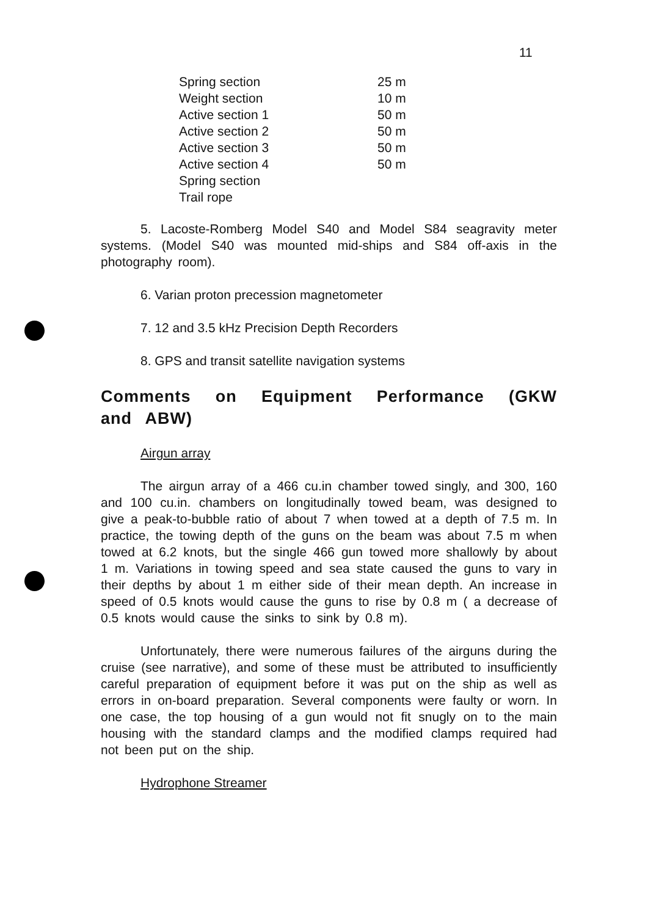11
| Spring section | 25 m |
| Weight section | 10 m |
| Active section 1 | 50 m |
| Active section 2 | 50 m |
| Active section 3 | 50 m |
| Active section 4 | 50 m |
| Spring section | |
| Trail rope | |
5. Lacoste-Romberg Model S40 and Model S84 seagravity meter systems. (Model S40 was mounted mid-ships and S84 off-axis in the photography room).
6. Varian proton precession magnetometer
7. 12 and 3.5 kHz Precision Depth Recorders
8. GPS and transit satellite navigation systems
Comments on Equipment Performance (GKW and ABW)
Airgun array
The airgun array of a 466 cu.in chamber towed singly, and 300, 160 and 100 cu.in. chambers on longitudinally towed beam, was designed to give a peak-to-bubble ratio of about 7 when towed at a depth of 7.5 m. In practice, the towing depth of the guns on the beam was about 7.5 m when towed at 6.2 knots, but the single 466 gun towed more shallowly by about 1 m. Variations in towing speed and sea state caused the guns to vary in their depths by about 1 m either side of their mean depth. An increase in speed of 0.5 knots would cause the guns to rise by 0.8 m ( a decrease of 0.5 knots would cause the sinks to sink by 0.8 m).
Unfortunately, there were numerous failures of the airguns during the cruise (see narrative), and some of these must be attributed to insufficiently careful preparation of equipment before it was put on the ship as well as errors in on-board preparation. Several components were faulty or worn. In one case, the top housing of a gun would not fit snugly on to the main housing with the standard clamps and the modified clamps required had not been put on the ship.
Hydrophone Streamer